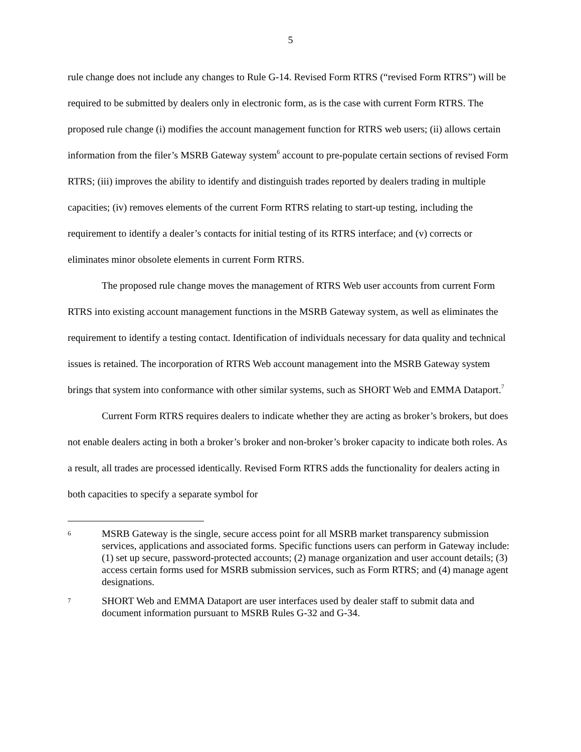5
rule change does not include any changes to Rule G-14. Revised Form RTRS (“revised Form RTRS”) will be required to be submitted by dealers only in electronic form, as is the case with current Form RTRS. The proposed rule change (i) modifies the account management function for RTRS web users; (ii) allows certain information from the filer’s MSRB Gateway system<sup>6</sup> account to pre-populate certain sections of revised Form RTRS; (iii) improves the ability to identify and distinguish trades reported by dealers trading in multiple capacities; (iv) removes elements of the current Form RTRS relating to start-up testing, including the requirement to identify a dealer’s contacts for initial testing of its RTRS interface; and (v) corrects or eliminates minor obsolete elements in current Form RTRS.
The proposed rule change moves the management of RTRS Web user accounts from current Form RTRS into existing account management functions in the MSRB Gateway system, as well as eliminates the requirement to identify a testing contact. Identification of individuals necessary for data quality and technical issues is retained. The incorporation of RTRS Web account management into the MSRB Gateway system brings that system into conformance with other similar systems, such as SHORT Web and EMMA Dataport.<sup>7</sup>
Current Form RTRS requires dealers to indicate whether they are acting as broker’s brokers, but does not enable dealers acting in both a broker’s broker and non-broker’s broker capacity to indicate both roles. As a result, all trades are processed identically. Revised Form RTRS adds the functionality for dealers acting in both capacities to specify a separate symbol for
6 MSRB Gateway is the single, secure access point for all MSRB market transparency submission services, applications and associated forms. Specific functions users can perform in Gateway include: (1) set up secure, password-protected accounts; (2) manage organization and user account details; (3) access certain forms used for MSRB submission services, such as Form RTRS; and (4) manage agent designations.
7 SHORT Web and EMMA Dataport are user interfaces used by dealer staff to submit data and document information pursuant to MSRB Rules G-32 and G-34.